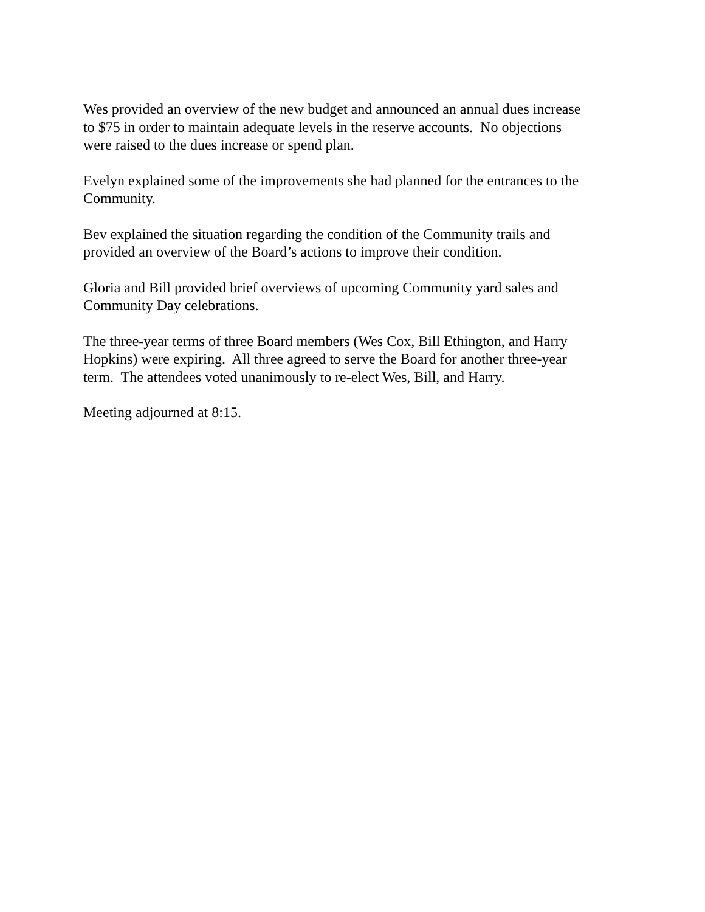Wes provided an overview of the new budget and announced an annual dues increase
to $75 in order to maintain adequate levels in the reserve accounts. No objections
were raised to the dues increase or spend plan.
Evelyn explained some of the improvements she had planned for the entrances to the
Community.
Bev explained the situation regarding the condition of the Community trails and
provided an overview of the Board’s actions to improve their condition.
Gloria and Bill provided brief overviews of upcoming Community yard sales and
Community Day celebrations.
The three-year terms of three Board members (Wes Cox, Bill Ethington, and Harry
Hopkins) were expiring. All three agreed to serve the Board for another three-year
term. The attendees voted unanimously to re-elect Wes, Bill, and Harry.
Meeting adjourned at 8:15.